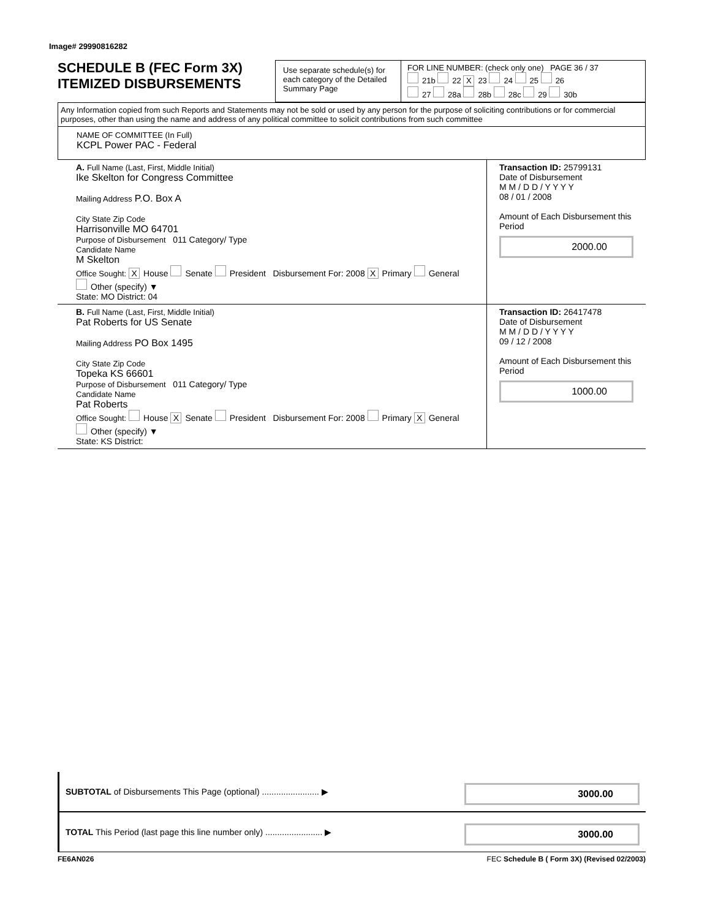Image# 29990816282
SCHEDULE B (FEC Form 3X)
ITEMIZED DISBURSEMENTS
Use separate schedule(s) for each category of the Detailed Summary Page
FOR LINE NUMBER: (check only one) PAGE 36 / 37
21b 22 X 23 24 25 26
27 28a 28b 28c 29 30b
Any Information copied from such Reports and Statements may not be sold or used by any person for the purpose of soliciting contributions or for commercial purposes, other than using the name and address of any political committee to solicit contributions from such committee
NAME OF COMMITTEE (In Full)
KCPL Power PAC - Federal
A. Full Name (Last, First, Middle Initial)
Ike Skelton for Congress Committee
Mailing Address P.O. Box A
City State Zip Code
Harrisonville MO 64701
Purpose of Disbursement 011 Category/ Type
Candidate Name
M Skelton
Office Sought: X House Senate President Disbursement For: 2008 X Primary General Other (specify) ▼
State: MO District: 04
Transaction ID: 25799131
Date of Disbursement
M M / D D / Y Y Y Y
08 / 01 / 2008
Amount of Each Disbursement this Period
2000.00
B. Full Name (Last, First, Middle Initial)
Pat Roberts for US Senate
Mailing Address PO Box 1495
City State Zip Code
Topeka KS 66601
Purpose of Disbursement 011 Category/ Type
Candidate Name
Pat Roberts
Office Sought: House X Senate President Disbursement For: 2008 Primary X General Other (specify) ▼
State: KS District:
Transaction ID: 26417478
Date of Disbursement
M M / D D / Y Y Y Y
09 / 12 / 2008
Amount of Each Disbursement this Period
1000.00
SUBTOTAL of Disbursements This Page (optional) ........................ ▶
3000.00
TOTAL This Period (last page this line number only) ........................ ▶
3000.00
FE6AN026 FEC Schedule B ( Form 3X) (Revised 02/2003)